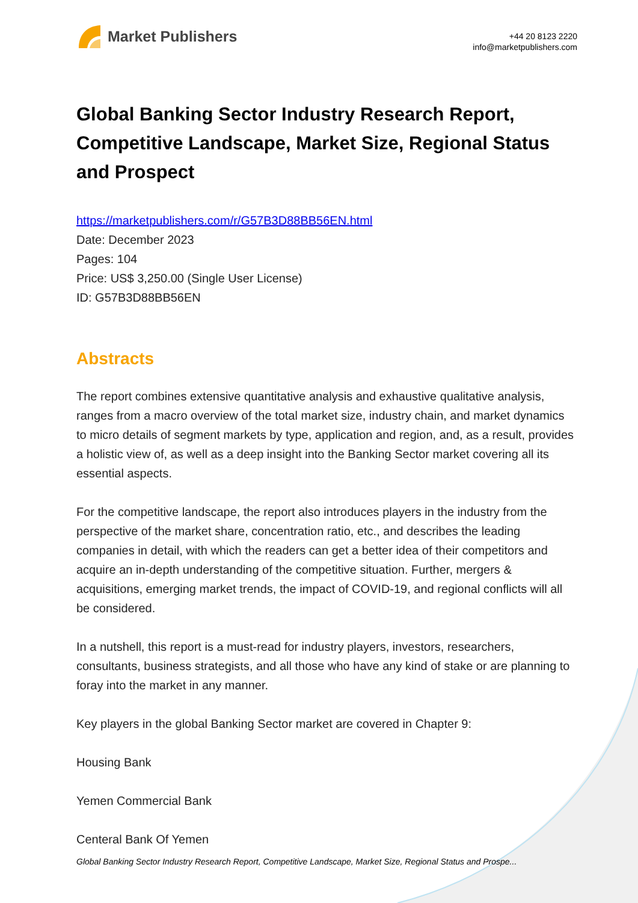Market Publishers
+44 20 8123 2220
info@marketpublishers.com
Global Banking Sector Industry Research Report, Competitive Landscape, Market Size, Regional Status and Prospect
https://marketpublishers.com/r/G57B3D88BB56EN.html
Date: December 2023
Pages: 104
Price: US$ 3,250.00 (Single User License)
ID: G57B3D88BB56EN
Abstracts
The report combines extensive quantitative analysis and exhaustive qualitative analysis, ranges from a macro overview of the total market size, industry chain, and market dynamics to micro details of segment markets by type, application and region, and, as a result, provides a holistic view of, as well as a deep insight into the Banking Sector market covering all its essential aspects.
For the competitive landscape, the report also introduces players in the industry from the perspective of the market share, concentration ratio, etc., and describes the leading companies in detail, with which the readers can get a better idea of their competitors and acquire an in-depth understanding of the competitive situation. Further, mergers & acquisitions, emerging market trends, the impact of COVID-19, and regional conflicts will all be considered.
In a nutshell, this report is a must-read for industry players, investors, researchers, consultants, business strategists, and all those who have any kind of stake or are planning to foray into the market in any manner.
Key players in the global Banking Sector market are covered in Chapter 9:
Housing Bank
Yemen Commercial Bank
Centeral Bank Of Yemen
Global Banking Sector Industry Research Report, Competitive Landscape, Market Size, Regional Status and Prospe...